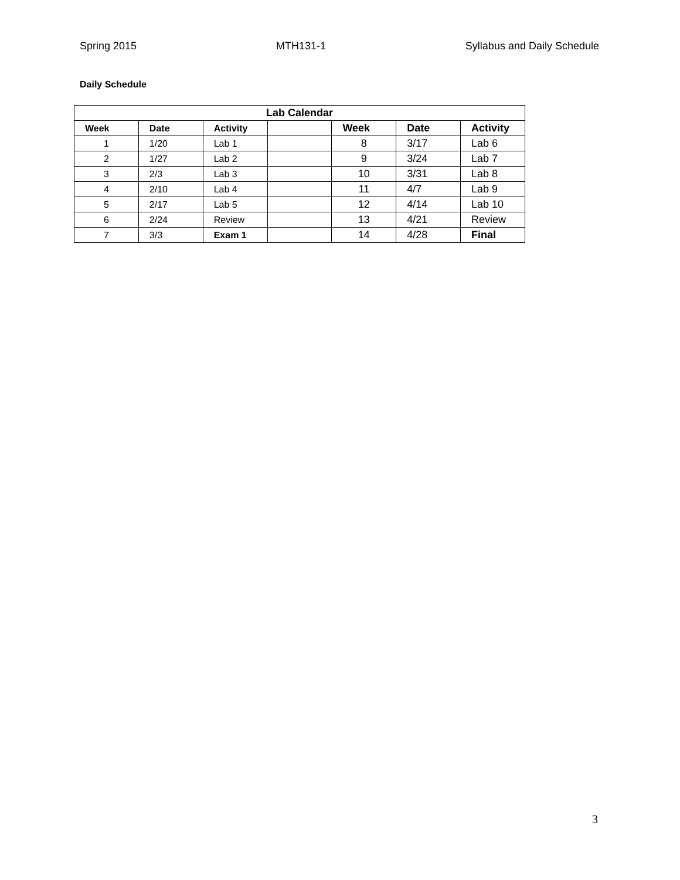Spring 2015 MTH131-1 Syllabus and Daily Schedule
Daily Schedule
| Lab Calendar | | | | | | |
| --- | --- | --- | --- | --- | --- | --- |
| Week | Date | Activity | | Week | Date | Activity |
| 1 | 1/20 | Lab 1 | | 8 | 3/17 | Lab 6 |
| 2 | 1/27 | Lab 2 | | 9 | 3/24 | Lab 7 |
| 3 | 2/3 | Lab 3 | | 10 | 3/31 | Lab 8 |
| 4 | 2/10 | Lab 4 | | 11 | 4/7 | Lab 9 |
| 5 | 2/17 | Lab 5 | | 12 | 4/14 | Lab 10 |
| 6 | 2/24 | Review | | 13 | 4/21 | Review |
| 7 | 3/3 | Exam 1 | | 14 | 4/28 | Final |
3